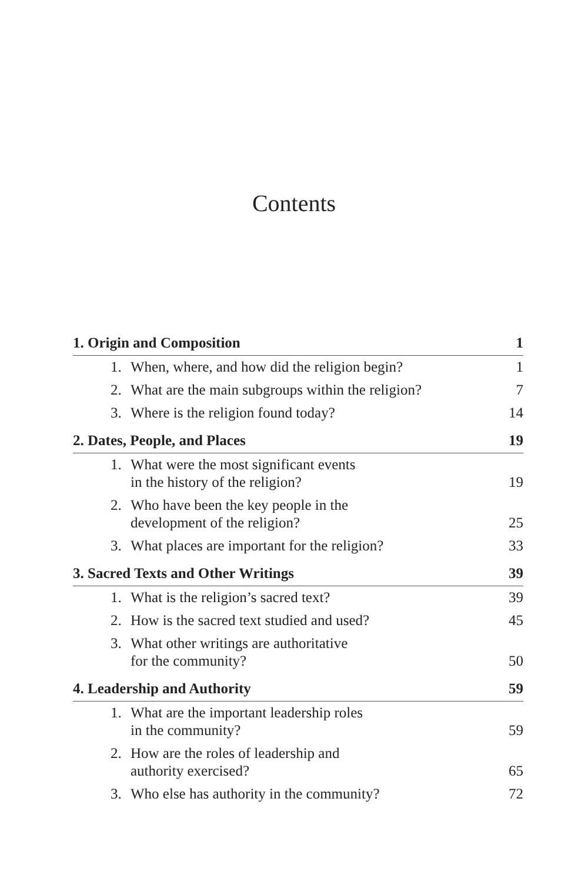Contents
| 1. Origin and Composition | 1 |
| 1. When, where, and how did the religion begin? | 1 |
| 2. What are the main subgroups within the religion? | 7 |
| 3. Where is the religion found today? | 14 |
| 2. Dates, People, and Places | 19 |
| 1. What were the most significant events in the history of the religion? | 19 |
| 2. Who have been the key people in the development of the religion? | 25 |
| 3. What places are important for the religion? | 33 |
| 3. Sacred Texts and Other Writings | 39 |
| 1. What is the religion’s sacred text? | 39 |
| 2. How is the sacred text studied and used? | 45 |
| 3. What other writings are authoritative for the community? | 50 |
| 4. Leadership and Authority | 59 |
| 1. What are the important leadership roles in the community? | 59 |
| 2. How are the roles of leadership and authority exercised? | 65 |
| 3. Who else has authority in the community? | 72 |